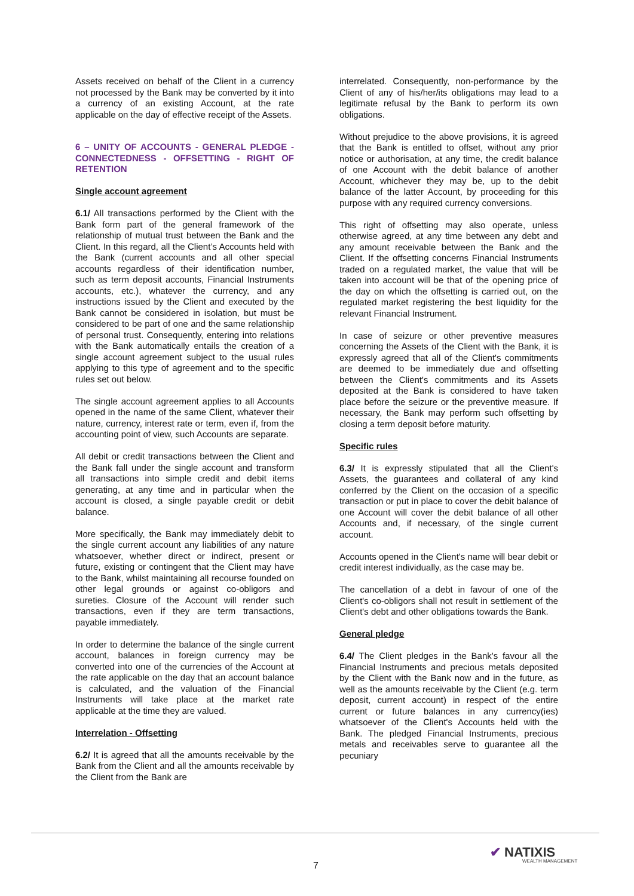Assets received on behalf of the Client in a currency not processed by the Bank may be converted by it into a currency of an existing Account, at the rate applicable on the day of effective receipt of the Assets.
6 – UNITY OF ACCOUNTS - GENERAL PLEDGE - CONNECTEDNESS - OFFSETTING - RIGHT OF RETENTION
Single account agreement
6.1/ All transactions performed by the Client with the Bank form part of the general framework of the relationship of mutual trust between the Bank and the Client. In this regard, all the Client’s Accounts held with the Bank (current accounts and all other special accounts regardless of their identification number, such as term deposit accounts, Financial Instruments accounts, etc.), whatever the currency, and any instructions issued by the Client and executed by the Bank cannot be considered in isolation, but must be considered to be part of one and the same relationship of personal trust. Consequently, entering into relations with the Bank automatically entails the creation of a single account agreement subject to the usual rules applying to this type of agreement and to the specific rules set out below.
The single account agreement applies to all Accounts opened in the name of the same Client, whatever their nature, currency, interest rate or term, even if, from the accounting point of view, such Accounts are separate.
All debit or credit transactions between the Client and the Bank fall under the single account and transform all transactions into simple credit and debit items generating, at any time and in particular when the account is closed, a single payable credit or debit balance.
More specifically, the Bank may immediately debit to the single current account any liabilities of any nature whatsoever, whether direct or indirect, present or future, existing or contingent that the Client may have to the Bank, whilst maintaining all recourse founded on other legal grounds or against co-obligors and sureties. Closure of the Account will render such transactions, even if they are term transactions, payable immediately.
In order to determine the balance of the single current account, balances in foreign currency may be converted into one of the currencies of the Account at the rate applicable on the day that an account balance is calculated, and the valuation of the Financial Instruments will take place at the market rate applicable at the time they are valued.
Interrelation - Offsetting
6.2/ It is agreed that all the amounts receivable by the Bank from the Client and all the amounts receivable by the Client from the Bank are
interrelated. Consequently, non-performance by the Client of any of his/her/its obligations may lead to a legitimate refusal by the Bank to perform its own obligations.
Without prejudice to the above provisions, it is agreed that the Bank is entitled to offset, without any prior notice or authorisation, at any time, the credit balance of one Account with the debit balance of another Account, whichever they may be, up to the debit balance of the latter Account, by proceeding for this purpose with any required currency conversions.
This right of offsetting may also operate, unless otherwise agreed, at any time between any debt and any amount receivable between the Bank and the Client. If the offsetting concerns Financial Instruments traded on a regulated market, the value that will be taken into account will be that of the opening price of the day on which the offsetting is carried out, on the regulated market registering the best liquidity for the relevant Financial Instrument.
In case of seizure or other preventive measures concerning the Assets of the Client with the Bank, it is expressly agreed that all of the Client's commitments are deemed to be immediately due and offsetting between the Client's commitments and its Assets deposited at the Bank is considered to have taken place before the seizure or the preventive measure. If necessary, the Bank may perform such offsetting by closing a term deposit before maturity.
Specific rules
6.3/ It is expressly stipulated that all the Client's Assets, the guarantees and collateral of any kind conferred by the Client on the occasion of a specific transaction or put in place to cover the debit balance of one Account will cover the debit balance of all other Accounts and, if necessary, of the single current account.
Accounts opened in the Client's name will bear debit or credit interest individually, as the case may be.
The cancellation of a debt in favour of one of the Client's co-obligors shall not result in settlement of the Client's debt and other obligations towards the Bank.
General pledge
6.4/ The Client pledges in the Bank's favour all the Financial Instruments and precious metals deposited by the Client with the Bank now and in the future, as well as the amounts receivable by the Client (e.g. term deposit, current account) in respect of the entire current or future balances in any currency(ies) whatsoever of the Client's Accounts held with the Bank. The pledged Financial Instruments, precious metals and receivables serve to guarantee all the pecuniary
7
✔ NATIXIS
WEALTH MANAGEMENT